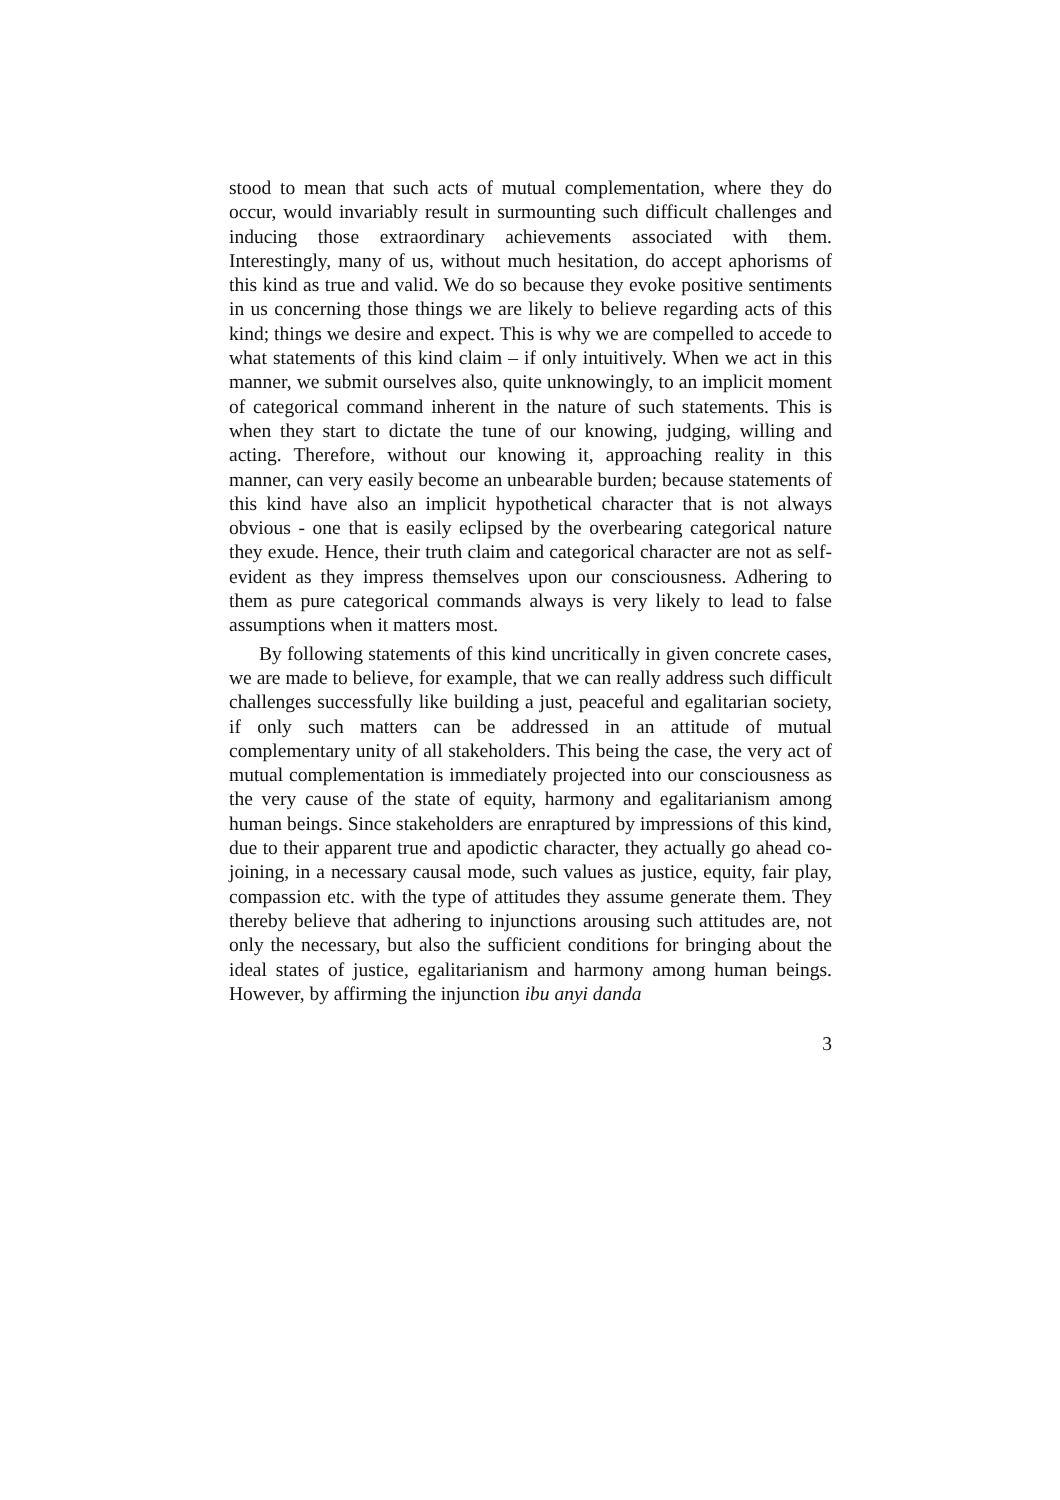stood to mean that such acts of mutual complementation, where they do occur, would invariably result in surmounting such difficult challenges and inducing those extraordinary achievements associated with them. Interestingly, many of us, without much hesitation, do accept aphorisms of this kind as true and valid. We do so because they evoke positive sentiments in us concerning those things we are likely to believe regarding acts of this kind; things we desire and expect. This is why we are compelled to accede to what statements of this kind claim – if only intuitively. When we act in this manner, we submit ourselves also, quite unknowingly, to an implicit moment of categorical command inherent in the nature of such statements. This is when they start to dictate the tune of our knowing, judging, willing and acting. Therefore, without our knowing it, approaching reality in this manner, can very easily become an unbearable burden; because statements of this kind have also an implicit hypothetical character that is not always obvious - one that is easily eclipsed by the overbearing categorical nature they exude. Hence, their truth claim and categorical character are not as self-evident as they impress themselves upon our consciousness. Adhering to them as pure categorical commands always is very likely to lead to false assumptions when it matters most.
By following statements of this kind uncritically in given concrete cases, we are made to believe, for example, that we can really address such difficult challenges successfully like building a just, peaceful and egalitarian society, if only such matters can be addressed in an attitude of mutual complementary unity of all stakeholders. This being the case, the very act of mutual complementation is immediately projected into our consciousness as the very cause of the state of equity, harmony and egalitarianism among human beings. Since stakeholders are enraptured by impressions of this kind, due to their apparent true and apodictic character, they actually go ahead co-joining, in a necessary causal mode, such values as justice, equity, fair play, compassion etc. with the type of attitudes they assume generate them. They thereby believe that adhering to injunctions arousing such attitudes are, not only the necessary, but also the sufficient conditions for bringing about the ideal states of justice, egalitarianism and harmony among human beings. However, by affirming the injunction ibu anyi danda
3